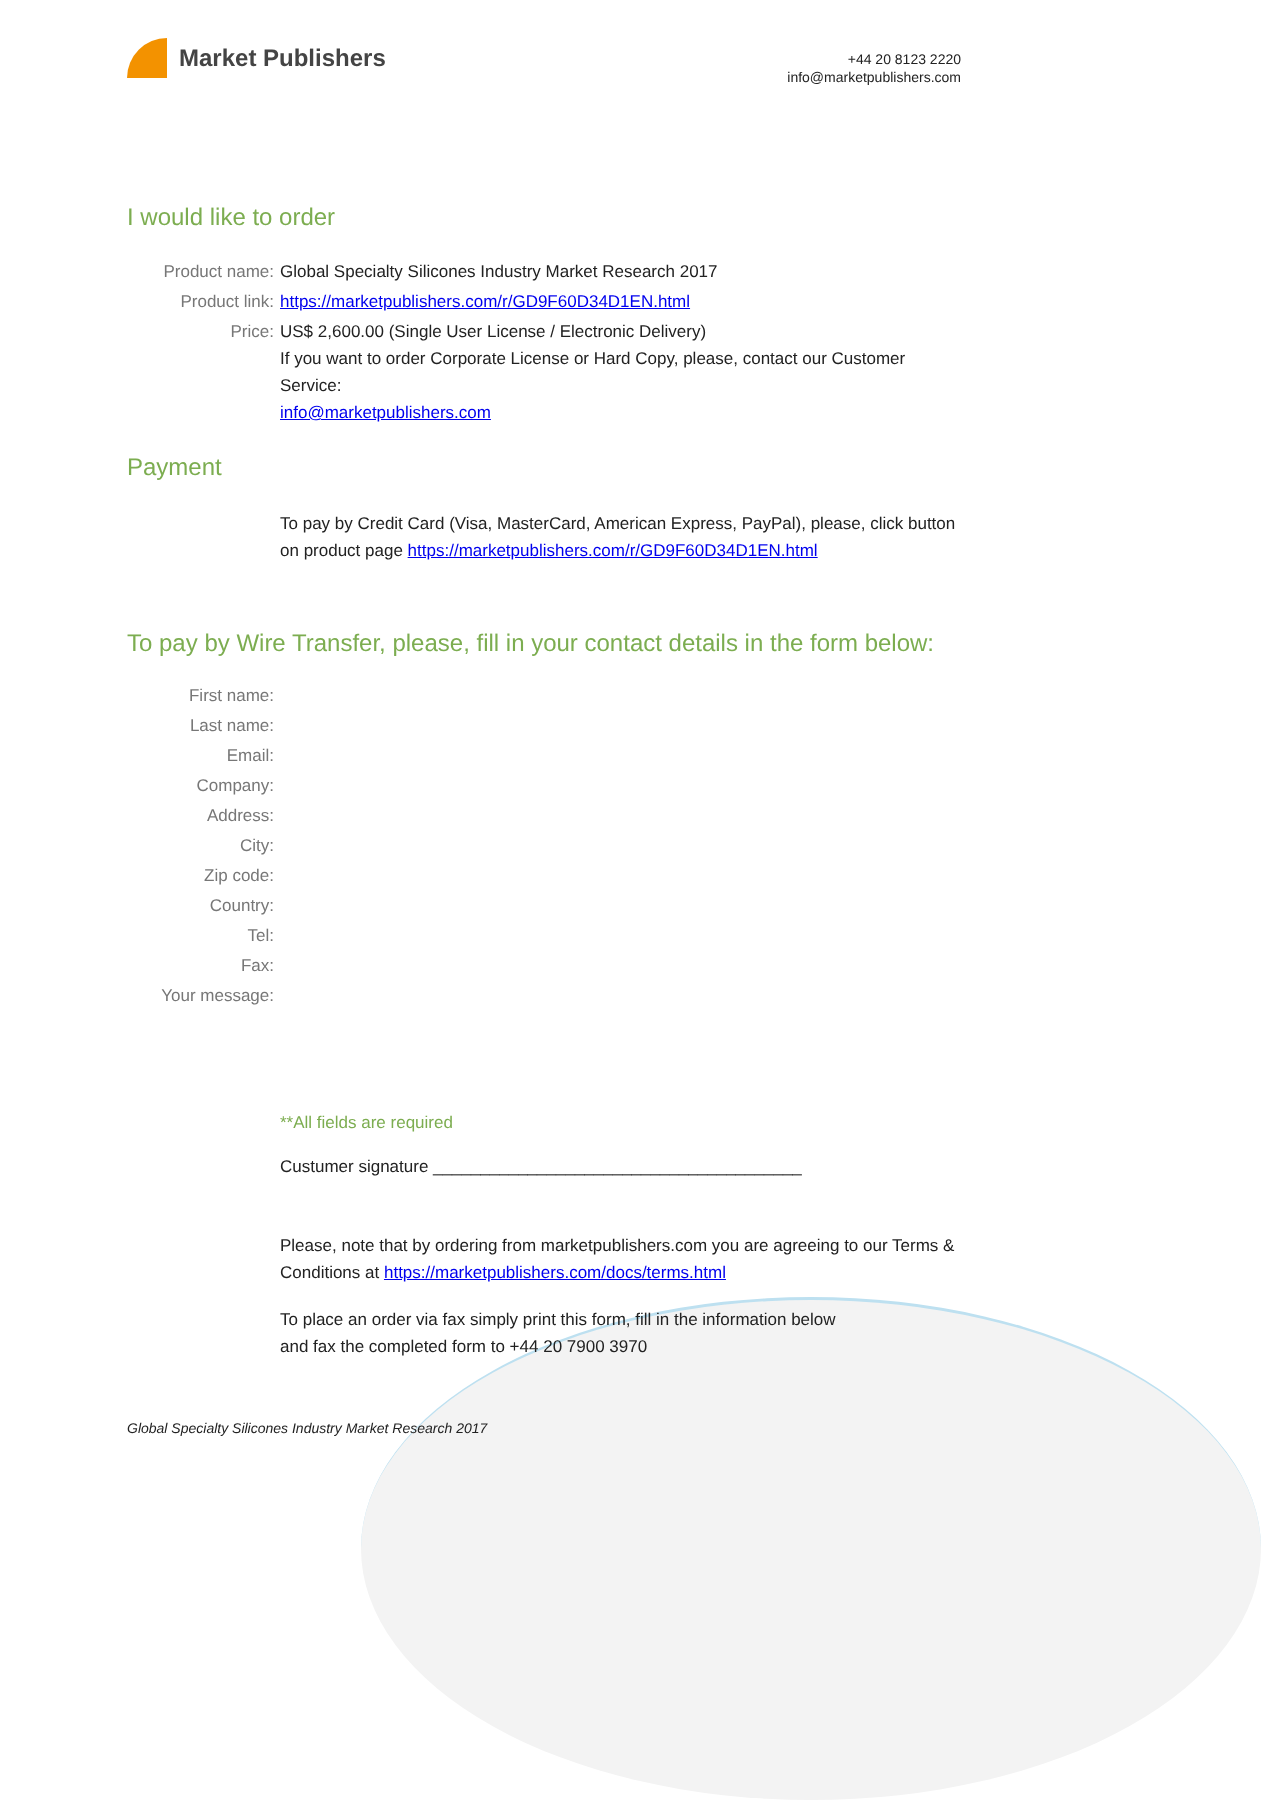Market Publishers
+44 20 8123 2220
info@marketpublishers.com
I would like to order
Product name: Global Specialty Silicones Industry Market Research 2017
Product link: https://marketpublishers.com/r/GD9F60D34D1EN.html
Price: US$ 2,600.00 (Single User License / Electronic Delivery)
If you want to order Corporate License or Hard Copy, please, contact our Customer Service:
info@marketpublishers.com
Payment
To pay by Credit Card (Visa, MasterCard, American Express, PayPal), please, click button on product page https://marketpublishers.com/r/GD9F60D34D1EN.html
To pay by Wire Transfer, please, fill in your contact details in the form below:
First name:
Last name:
Email:
Company:
Address:
City:
Zip code:
Country:
Tel:
Fax:
Your message:
**All fields are required
Custumer signature _______________________________________
Please, note that by ordering from marketpublishers.com you are agreeing to our Terms & Conditions at https://marketpublishers.com/docs/terms.html
To place an order via fax simply print this form, fill in the information below
and fax the completed form to +44 20 7900 3970
Global Specialty Silicones Industry Market Research 2017